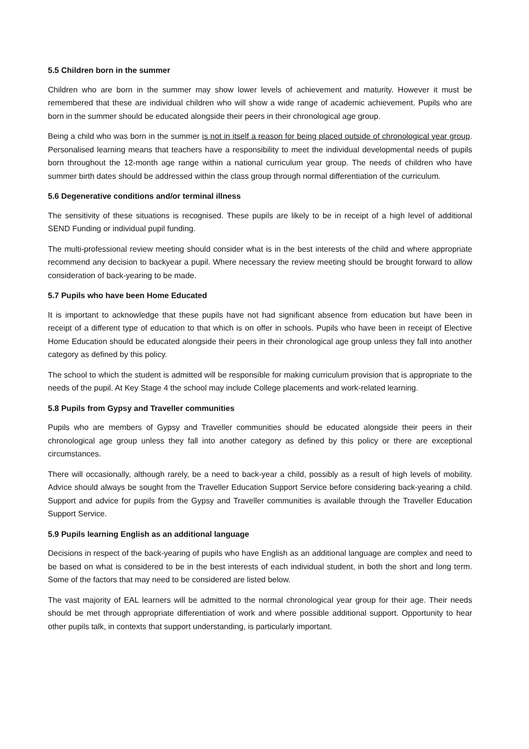5.5 Children born in the summer
Children who are born in the summer may show lower levels of achievement and maturity. However it must be remembered that these are individual children who will show a wide range of academic achievement. Pupils who are born in the summer should be educated alongside their peers in their chronological age group.
Being a child who was born in the summer is not in itself a reason for being placed outside of chronological year group. Personalised learning means that teachers have a responsibility to meet the individual developmental needs of pupils born throughout the 12-month age range within a national curriculum year group. The needs of children who have summer birth dates should be addressed within the class group through normal differentiation of the curriculum.
5.6 Degenerative conditions and/or terminal illness
The sensitivity of these situations is recognised. These pupils are likely to be in receipt of a high level of additional SEND Funding or individual pupil funding.
The multi-professional review meeting should consider what is in the best interests of the child and where appropriate recommend any decision to backyear a pupil. Where necessary the review meeting should be brought forward to allow consideration of back-yearing to be made.
5.7 Pupils who have been Home Educated
It is important to acknowledge that these pupils have not had significant absence from education but have been in receipt of a different type of education to that which is on offer in schools. Pupils who have been in receipt of Elective Home Education should be educated alongside their peers in their chronological age group unless they fall into another category as defined by this policy.
The school to which the student is admitted will be responsible for making curriculum provision that is appropriate to the needs of the pupil. At Key Stage 4 the school may include College placements and work-related learning.
5.8 Pupils from Gypsy and Traveller communities
Pupils who are members of Gypsy and Traveller communities should be educated alongside their peers in their chronological age group unless they fall into another category as defined by this policy or there are exceptional circumstances.
There will occasionally, although rarely, be a need to back-year a child, possibly as a result of high levels of mobility. Advice should always be sought from the Traveller Education Support Service before considering back-yearing a child. Support and advice for pupils from the Gypsy and Traveller communities is available through the Traveller Education Support Service.
5.9 Pupils learning English as an additional language
Decisions in respect of the back-yearing of pupils who have English as an additional language are complex and need to be based on what is considered to be in the best interests of each individual student, in both the short and long term. Some of the factors that may need to be considered are listed below.
The vast majority of EAL learners will be admitted to the normal chronological year group for their age. Their needs should be met through appropriate differentiation of work and where possible additional support. Opportunity to hear other pupils talk, in contexts that support understanding, is particularly important.